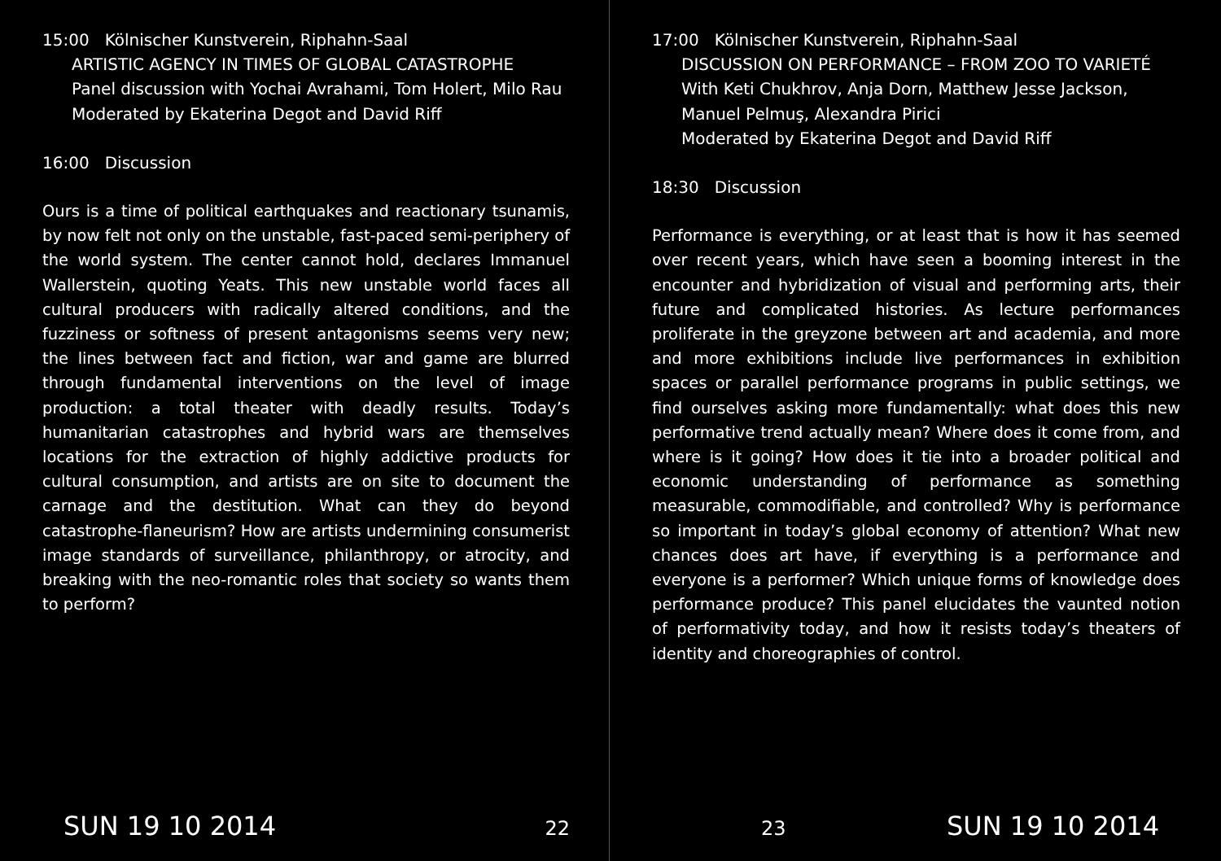15:00 Kölnischer Kunstverein, Riphahn-Saal
ARTISTIC AGENCY IN TIMES OF GLOBAL CATASTROPHE
Panel discussion with Yochai Avrahami, Tom Holert, Milo Rau
Moderated by Ekaterina Degot and David Riff
16:00 Discussion
Ours is a time of political earthquakes and reactionary tsunamis, by now felt not only on the unstable, fast-paced semi-periphery of the world system. The center cannot hold, declares Immanuel Wallerstein, quoting Yeats. This new unstable world faces all cultural producers with radically altered conditions, and the fuzziness or softness of present antagonisms seems very new; the lines between fact and fiction, war and game are blurred through fundamental interventions on the level of image production: a total theater with deadly results. Today’s humanitarian catastrophes and hybrid wars are themselves locations for the extraction of highly addictive products for cultural consumption, and artists are on site to document the carnage and the destitution. What can they do beyond catastrophe-flaneurism? How are artists undermining consumerist image standards of surveillance, philanthropy, or atrocity, and breaking with the neo-romantic roles that society so wants them to perform?
SUN 19 10 2014 22
17:00 Kölnischer Kunstverein, Riphahn-Saal
DISCUSSION ON PERFORMANCE – FROM ZOO TO VARIETÉ
With Keti Chukhrov, Anja Dorn, Matthew Jesse Jackson, Manuel Pelmuş, Alexandra Pirici
Moderated by Ekaterina Degot and David Riff
18:30 Discussion
Performance is everything, or at least that is how it has seemed over recent years, which have seen a booming interest in the encounter and hybridization of visual and performing arts, their future and complicated histories. As lecture performances proliferate in the greyzone between art and academia, and more and more exhibitions include live performances in exhibition spaces or parallel performance programs in public settings, we find ourselves asking more fundamentally: what does this new performative trend actually mean? Where does it come from, and where is it going? How does it tie into a broader political and economic understanding of performance as something measurable, commodifiable, and controlled? Why is performance so important in today’s global economy of attention? What new chances does art have, if everything is a performance and everyone is a performer? Which unique forms of knowledge does performance produce? This panel elucidates the vaunted notion of performativity today, and how it resists today’s theaters of identity and choreographies of control.
23 SUN 19 10 2014